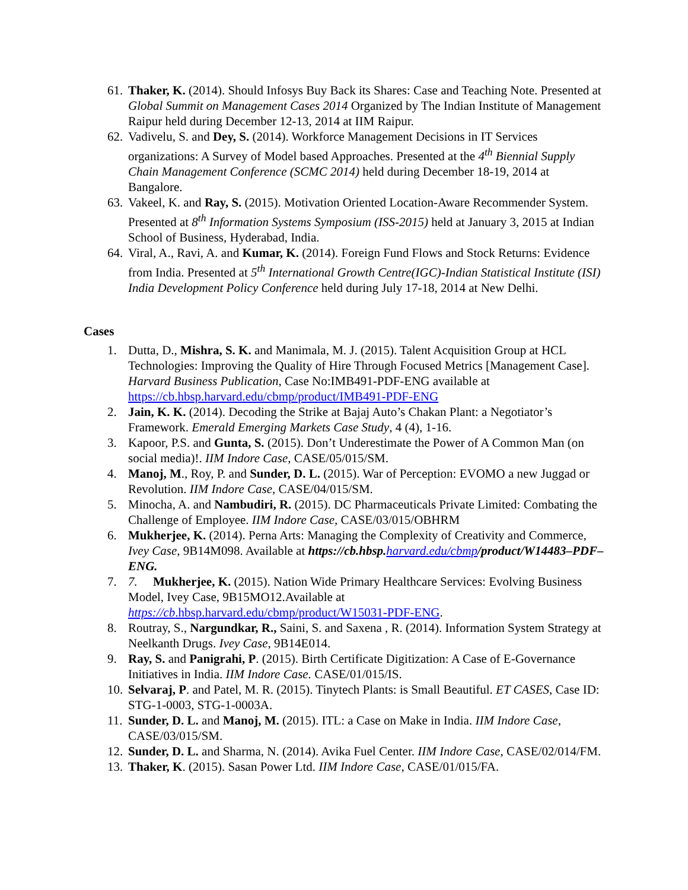61. Thaker, K. (2014). Should Infosys Buy Back its Shares: Case and Teaching Note. Presented at Global Summit on Management Cases 2014 Organized by The Indian Institute of Management Raipur held during December 12-13, 2014 at IIM Raipur.
62. Vadivelu, S. and Dey, S. (2014). Workforce Management Decisions in IT Services organizations: A Survey of Model based Approaches. Presented at the 4<sup>th</sup> Biennial Supply Chain Management Conference (SCMC 2014) held during December 18-19, 2014 at Bangalore.
63. Vakeel, K. and Ray, S. (2015). Motivation Oriented Location-Aware Recommender System. Presented at 8<sup>th</sup> Information Systems Symposium (ISS-2015) held at January 3, 2015 at Indian School of Business, Hyderabad, India.
64. Viral, A., Ravi, A. and Kumar, K. (2014). Foreign Fund Flows and Stock Returns: Evidence from India. Presented at 5<sup>th</sup> International Growth Centre(IGC)-Indian Statistical Institute (ISI) India Development Policy Conference held during July 17-18, 2014 at New Delhi.
Cases
1. Dutta, D., Mishra, S. K. and Manimala, M. J. (2015). Talent Acquisition Group at HCL Technologies: Improving the Quality of Hire Through Focused Metrics [Management Case]. Harvard Business Publication, Case No:IMB491-PDF-ENG available at https://cb.hbsp.harvard.edu/cbmp/product/IMB491-PDF-ENG
2. Jain, K. K. (2014). Decoding the Strike at Bajaj Auto’s Chakan Plant: a Negotiator’s Framework. Emerald Emerging Markets Case Study, 4 (4), 1-16.
3. Kapoor, P.S. and Gunta, S. (2015). Don’t Underestimate the Power of A Common Man (on social media)!. IIM Indore Case, CASE/05/015/SM.
4. Manoj, M., Roy, P. and Sunder, D. L. (2015). War of Perception: EVOMO a new Juggad or Revolution. IIM Indore Case, CASE/04/015/SM.
5. Minocha, A. and Nambudiri, R. (2015). DC Pharmaceuticals Private Limited: Combating the Challenge of Employee. IIM Indore Case, CASE/03/015/OBHRM
6. Mukherjee, K. (2014). Perna Arts: Managing the Complexity of Creativity and Commerce, Ivey Case, 9B14M098. Available at https://cb.hbsp. harvard.edu/cbmp/product/W14483–PDF–ENG.
7. 7. Mukherjee, K. (2015). Nation Wide Primary Healthcare Services: Evolving Business Model, Ivey Case, 9B15MO12.Available at https://cb.hbsp.harvard.edu/cbmp/product/W15031-PDF-ENG.
8. Routray, S., Nargundkar, R., Saini, S. and Saxena , R. (2014). Information System Strategy at Neelkanth Drugs. Ivey Case, 9B14E014.
9. Ray, S. and Panigrahi, P. (2015). Birth Certificate Digitization: A Case of E-Governance Initiatives in India. IIM Indore Case. CASE/01/015/IS.
10. Selvaraj, P. and Patel, M. R. (2015). Tinytech Plants: is Small Beautiful. ET CASES, Case ID: STG-1-0003, STG-1-0003A.
11. Sunder, D. L. and Manoj, M. (2015). ITL: a Case on Make in India. IIM Indore Case, CASE/03/015/SM.
12. Sunder, D. L. and Sharma, N. (2014). Avika Fuel Center. IIM Indore Case, CASE/02/014/FM.
13. Thaker, K. (2015). Sasan Power Ltd. IIM Indore Case, CASE/01/015/FA.